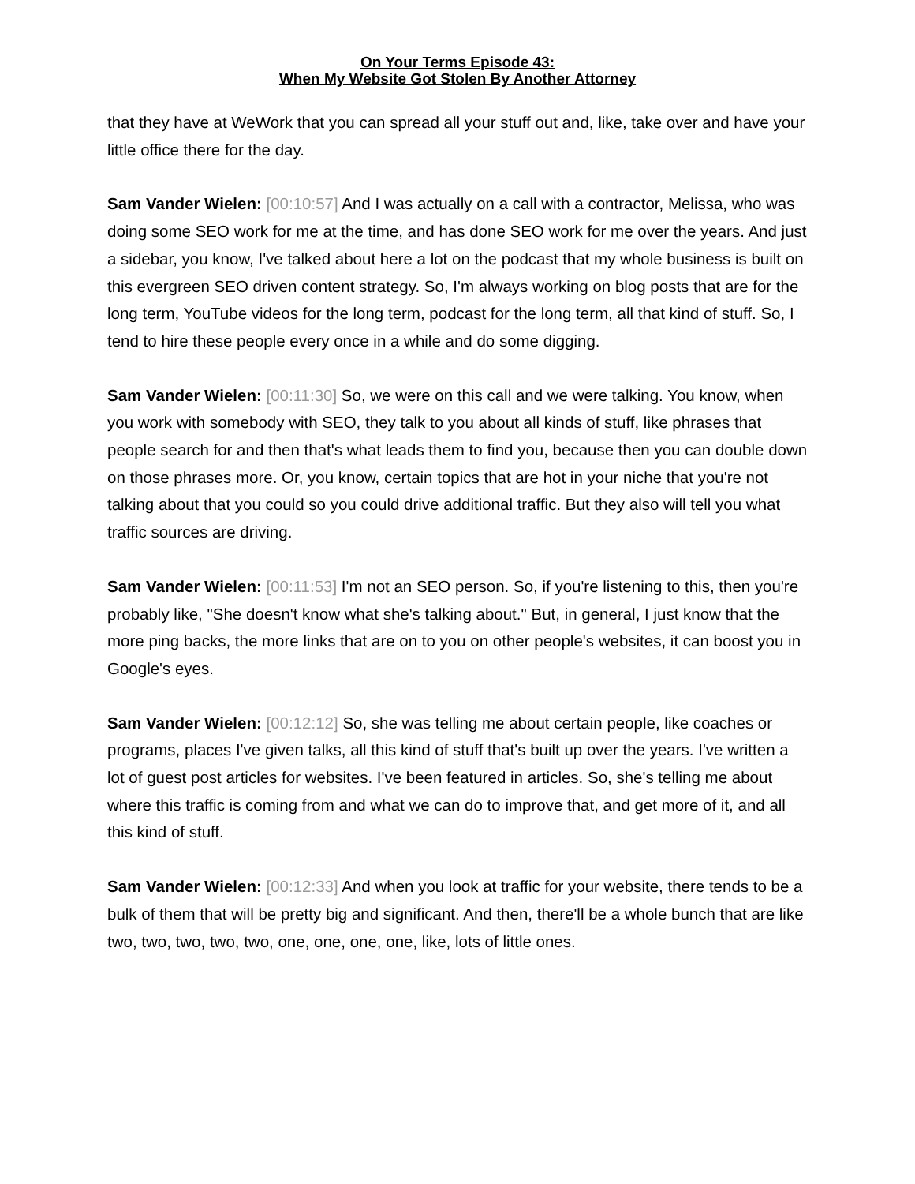On Your Terms Episode 43:
When My Website Got Stolen By Another Attorney
that they have at WeWork that you can spread all your stuff out and, like, take over and have your little office there for the day.
Sam Vander Wielen: [00:10:57] And I was actually on a call with a contractor, Melissa, who was doing some SEO work for me at the time, and has done SEO work for me over the years. And just a sidebar, you know, I've talked about here a lot on the podcast that my whole business is built on this evergreen SEO driven content strategy. So, I'm always working on blog posts that are for the long term, YouTube videos for the long term, podcast for the long term, all that kind of stuff. So, I tend to hire these people every once in a while and do some digging.
Sam Vander Wielen: [00:11:30] So, we were on this call and we were talking. You know, when you work with somebody with SEO, they talk to you about all kinds of stuff, like phrases that people search for and then that's what leads them to find you, because then you can double down on those phrases more. Or, you know, certain topics that are hot in your niche that you're not talking about that you could so you could drive additional traffic. But they also will tell you what traffic sources are driving.
Sam Vander Wielen: [00:11:53] I'm not an SEO person. So, if you're listening to this, then you're probably like, "She doesn't know what she's talking about." But, in general, I just know that the more ping backs, the more links that are on to you on other people's websites, it can boost you in Google's eyes.
Sam Vander Wielen: [00:12:12] So, she was telling me about certain people, like coaches or programs, places I've given talks, all this kind of stuff that's built up over the years. I've written a lot of guest post articles for websites. I've been featured in articles. So, she's telling me about where this traffic is coming from and what we can do to improve that, and get more of it, and all this kind of stuff.
Sam Vander Wielen: [00:12:33] And when you look at traffic for your website, there tends to be a bulk of them that will be pretty big and significant. And then, there'll be a whole bunch that are like two, two, two, two, two, one, one, one, one, like, lots of little ones.